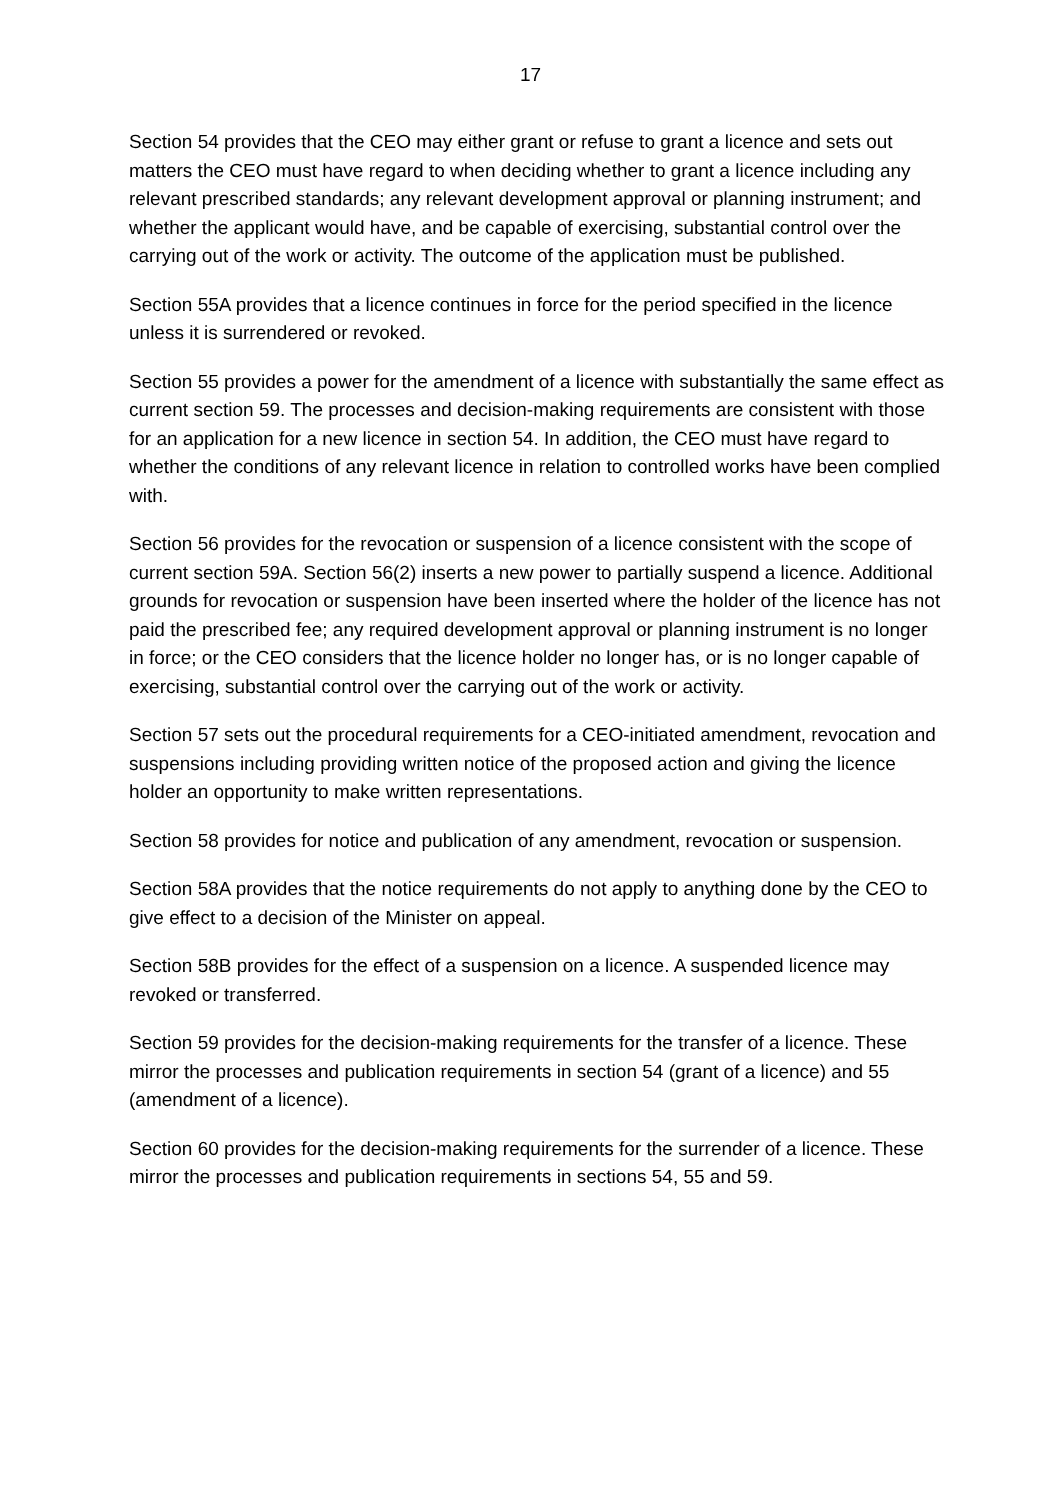17
Section 54 provides that the CEO may either grant or refuse to grant a licence and sets out matters the CEO must have regard to when deciding whether to grant a licence including any relevant prescribed standards; any relevant development approval or planning instrument; and whether the applicant would have, and be capable of exercising, substantial control over the carrying out of the work or activity. The outcome of the application must be published.
Section 55A provides that a licence continues in force for the period specified in the licence unless it is surrendered or revoked.
Section 55 provides a power for the amendment of a licence with substantially the same effect as current section 59. The processes and decision-making requirements are consistent with those for an application for a new licence in section 54. In addition, the CEO must have regard to whether the conditions of any relevant licence in relation to controlled works have been complied with.
Section 56 provides for the revocation or suspension of a licence consistent with the scope of current section 59A. Section 56(2) inserts a new power to partially suspend a licence. Additional grounds for revocation or suspension have been inserted where the holder of the licence has not paid the prescribed fee; any required development approval or planning instrument is no longer in force; or the CEO considers that the licence holder no longer has, or is no longer capable of exercising, substantial control over the carrying out of the work or activity.
Section 57 sets out the procedural requirements for a CEO-initiated amendment, revocation and suspensions including providing written notice of the proposed action and giving the licence holder an opportunity to make written representations.
Section 58 provides for notice and publication of any amendment, revocation or suspension.
Section 58A provides that the notice requirements do not apply to anything done by the CEO to give effect to a decision of the Minister on appeal.
Section 58B provides for the effect of a suspension on a licence. A suspended licence may revoked or transferred.
Section 59 provides for the decision-making requirements for the transfer of a licence. These mirror the processes and publication requirements in section 54 (grant of a licence) and 55 (amendment of a licence).
Section 60 provides for the decision-making requirements for the surrender of a licence. These mirror the processes and publication requirements in sections 54, 55 and 59.